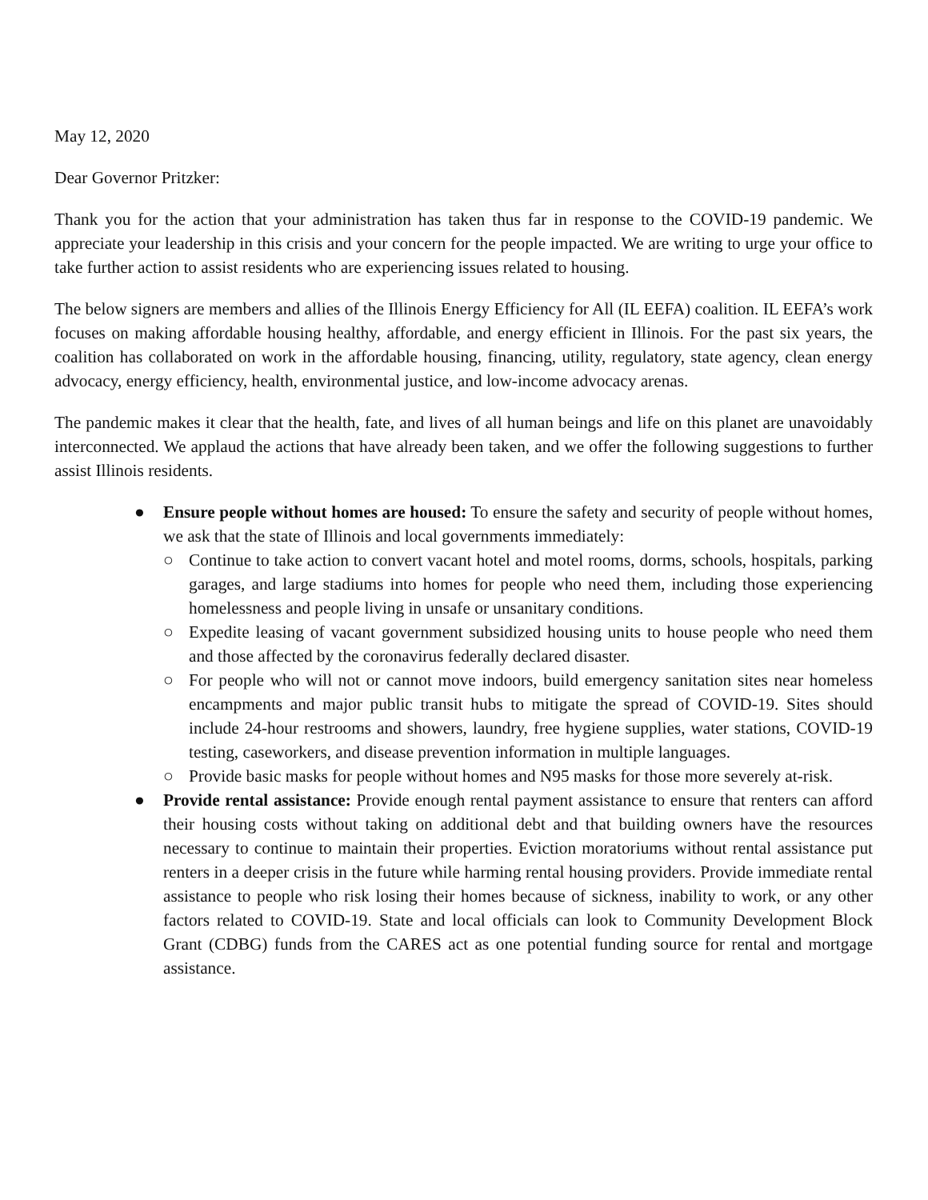May 12, 2020
Dear Governor Pritzker:
Thank you for the action that your administration has taken thus far in response to the COVID-19 pandemic. We appreciate your leadership in this crisis and your concern for the people impacted. We are writing to urge your office to take further action to assist residents who are experiencing issues related to housing.
The below signers are members and allies of the Illinois Energy Efficiency for All (IL EEFA) coalition. IL EEFA’s work focuses on making affordable housing healthy, affordable, and energy efficient in Illinois. For the past six years, the coalition has collaborated on work in the affordable housing, financing, utility, regulatory, state agency, clean energy advocacy, energy efficiency, health, environmental justice, and low-income advocacy arenas.
The pandemic makes it clear that the health, fate, and lives of all human beings and life on this planet are unavoidably interconnected. We applaud the actions that have already been taken, and we offer the following suggestions to further assist Illinois residents.
● Ensure people without homes are housed: To ensure the safety and security of people without homes, we ask that the state of Illinois and local governments immediately:
○ Continue to take action to convert vacant hotel and motel rooms, dorms, schools, hospitals, parking garages, and large stadiums into homes for people who need them, including those experiencing homelessness and people living in unsafe or unsanitary conditions.
○ Expedite leasing of vacant government subsidized housing units to house people who need them and those affected by the coronavirus federally declared disaster.
○ For people who will not or cannot move indoors, build emergency sanitation sites near homeless encampments and major public transit hubs to mitigate the spread of COVID-19. Sites should include 24-hour restrooms and showers, laundry, free hygiene supplies, water stations, COVID-19 testing, caseworkers, and disease prevention information in multiple languages.
○ Provide basic masks for people without homes and N95 masks for those more severely at-risk.
● Provide rental assistance: Provide enough rental payment assistance to ensure that renters can afford their housing costs without taking on additional debt and that building owners have the resources necessary to continue to maintain their properties. Eviction moratoriums without rental assistance put renters in a deeper crisis in the future while harming rental housing providers. Provide immediate rental assistance to people who risk losing their homes because of sickness, inability to work, or any other factors related to COVID-19. State and local officials can look to Community Development Block Grant (CDBG) funds from the CARES act as one potential funding source for rental and mortgage assistance.